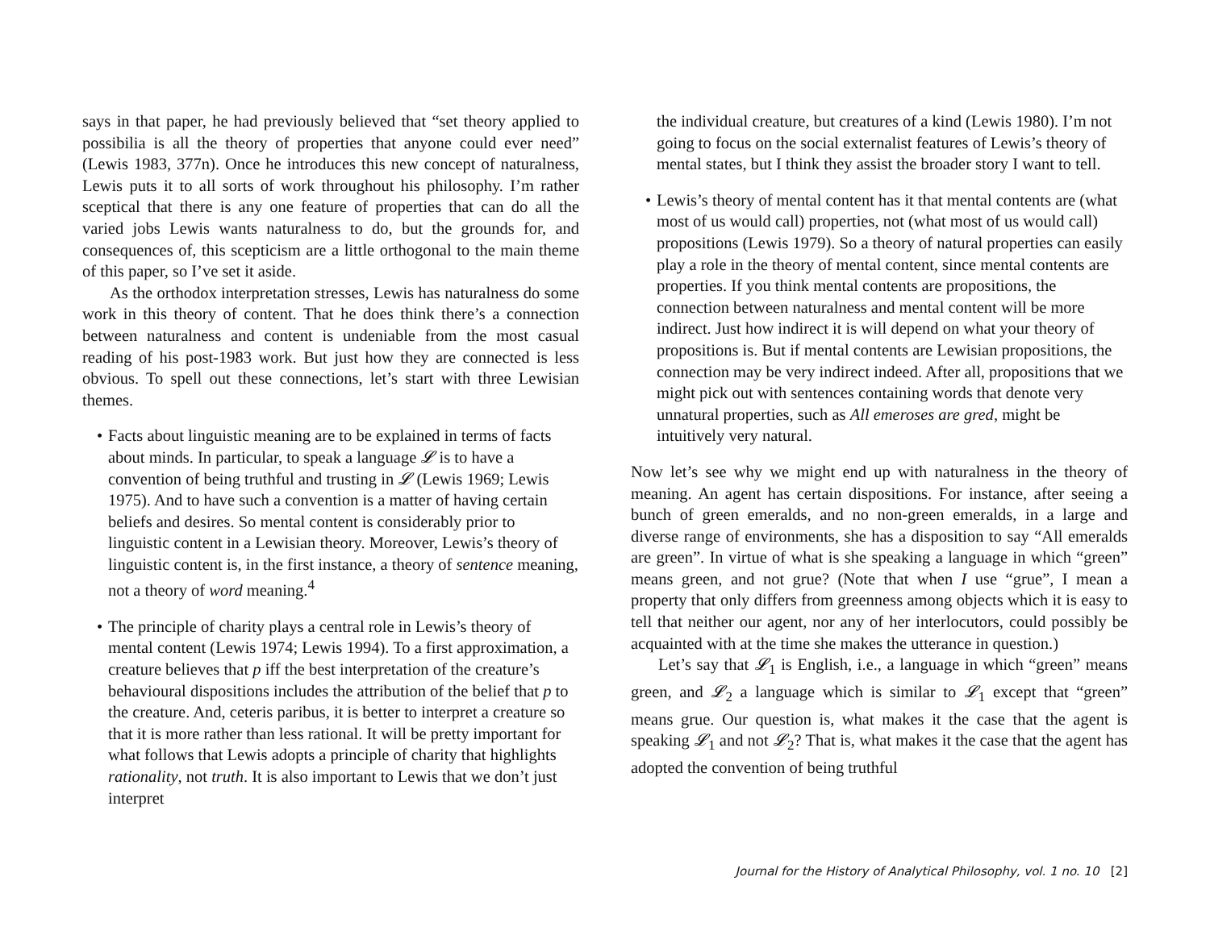says in that paper, he had previously believed that “set theory applied to possibilia is all the theory of properties that anyone could ever need” (Lewis 1983, 377n). Once he introduces this new concept of naturalness, Lewis puts it to all sorts of work throughout his philosophy. I’m rather sceptical that there is any one feature of properties that can do all the varied jobs Lewis wants naturalness to do, but the grounds for, and consequences of, this scepticism are a little orthogonal to the main theme of this paper, so I’ve set it aside.
As the orthodox interpretation stresses, Lewis has naturalness do some work in this theory of content. That he does think there’s a connection between naturalness and content is undeniable from the most casual reading of his post-1983 work. But just how they are connected is less obvious. To spell out these connections, let’s start with three Lewisian themes.
• Facts about linguistic meaning are to be explained in terms of facts about minds. In particular, to speak a language 𝓛 is to have a convention of being truthful and trusting in 𝓛 (Lewis 1969; Lewis 1975). And to have such a convention is a matter of having certain beliefs and desires. So mental content is considerably prior to linguistic content in a Lewisian theory. Moreover, Lewis’s theory of linguistic content is, in the first instance, a theory of sentence meaning, not a theory of word meaning.<sup>4</sup>
• The principle of charity plays a central role in Lewis’s theory of mental content (Lewis 1974; Lewis 1994). To a first approximation, a creature believes that p iff the best interpretation of the creature’s behavioural dispositions includes the attribution of the belief that p to the creature. And, ceteris paribus, it is better to interpret a creature so that it is more rather than less rational. It will be pretty important for what follows that Lewis adopts a principle of charity that highlights rationality, not truth. It is also important to Lewis that we don’t just interpret
the individual creature, but creatures of a kind (Lewis 1980). I’m not going to focus on the social externalist features of Lewis’s theory of mental states, but I think they assist the broader story I want to tell.
• Lewis’s theory of mental content has it that mental contents are (what most of us would call) properties, not (what most of us would call) propositions (Lewis 1979). So a theory of natural properties can easily play a role in the theory of mental content, since mental contents are properties. If you think mental contents are propositions, the connection between naturalness and mental content will be more indirect. Just how indirect it is will depend on what your theory of propositions is. But if mental contents are Lewisian propositions, the connection may be very indirect indeed. After all, propositions that we might pick out with sentences containing words that denote very unnatural properties, such as All emeroses are gred, might be intuitively very natural.
Now let’s see why we might end up with naturalness in the theory of meaning. An agent has certain dispositions. For instance, after seeing a bunch of green emeralds, and no non-green emeralds, in a large and diverse range of environments, she has a disposition to say “All emeralds are green”. In virtue of what is she speaking a language in which “green” means green, and not grue? (Note that when I use “grue”, I mean a property that only differs from greenness among objects which it is easy to tell that neither our agent, nor any of her interlocutors, could possibly be acquainted with at the time she makes the utterance in question.)
Let’s say that 𝓛<sub>1</sub> is English, i.e., a language in which “green” means green, and 𝓛<sub>2</sub> a language which is similar to 𝓛<sub>1</sub> except that “green” means grue. Our question is, what makes it the case that the agent is speaking 𝓛<sub>1</sub> and not 𝓛<sub>2</sub>? That is, what makes it the case that the agent has adopted the convention of being truthful
Journal for the History of Analytical Philosophy, vol. 1 no. 10 [2]